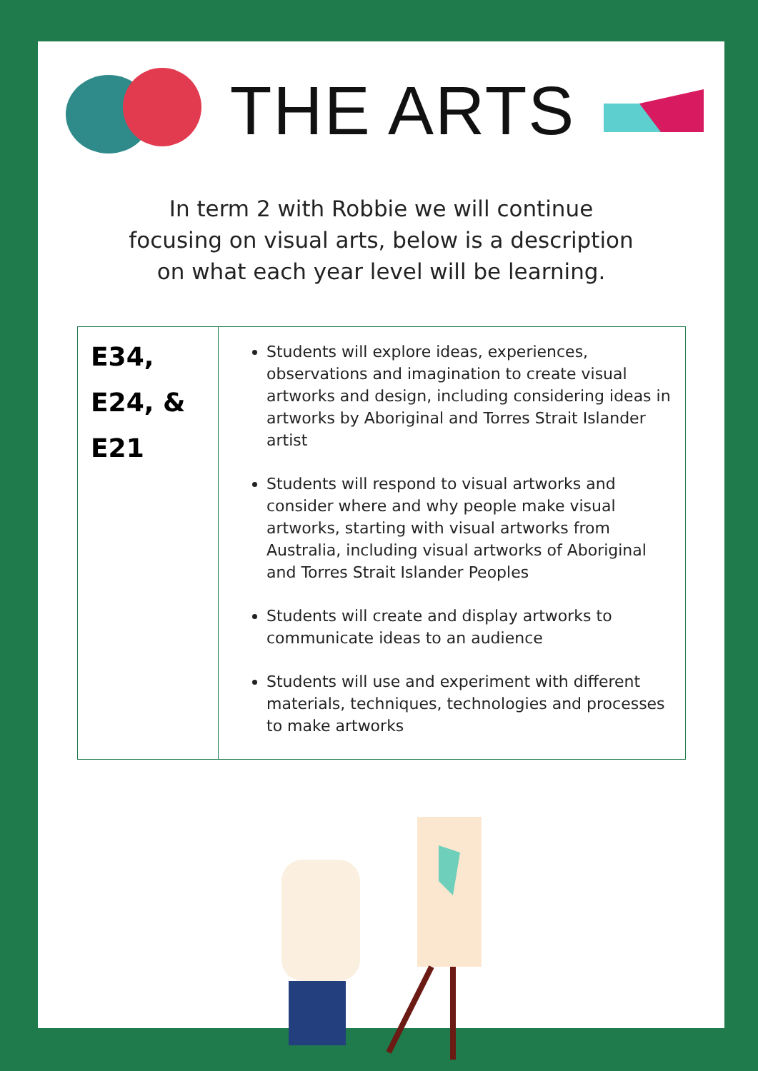THE ARTS
In term 2 with Robbie we will continue focusing on visual arts, below is a description on what each year level will be learning.
| E34, E24, & E21 | Students will explore ideas, experiences, observations and imagination to create visual artworks and design, including considering ideas in artworks by Aboriginal and Torres Strait Islander artist Students will respond to visual artworks and consider where and why people make visual artworks, starting with visual artworks from Australia, including visual artworks of Aboriginal and Torres Strait Islander Peoples Students will create and display artworks to communicate ideas to an audience Students will use and experiment with different materials, techniques, technologies and processes to make artworks |